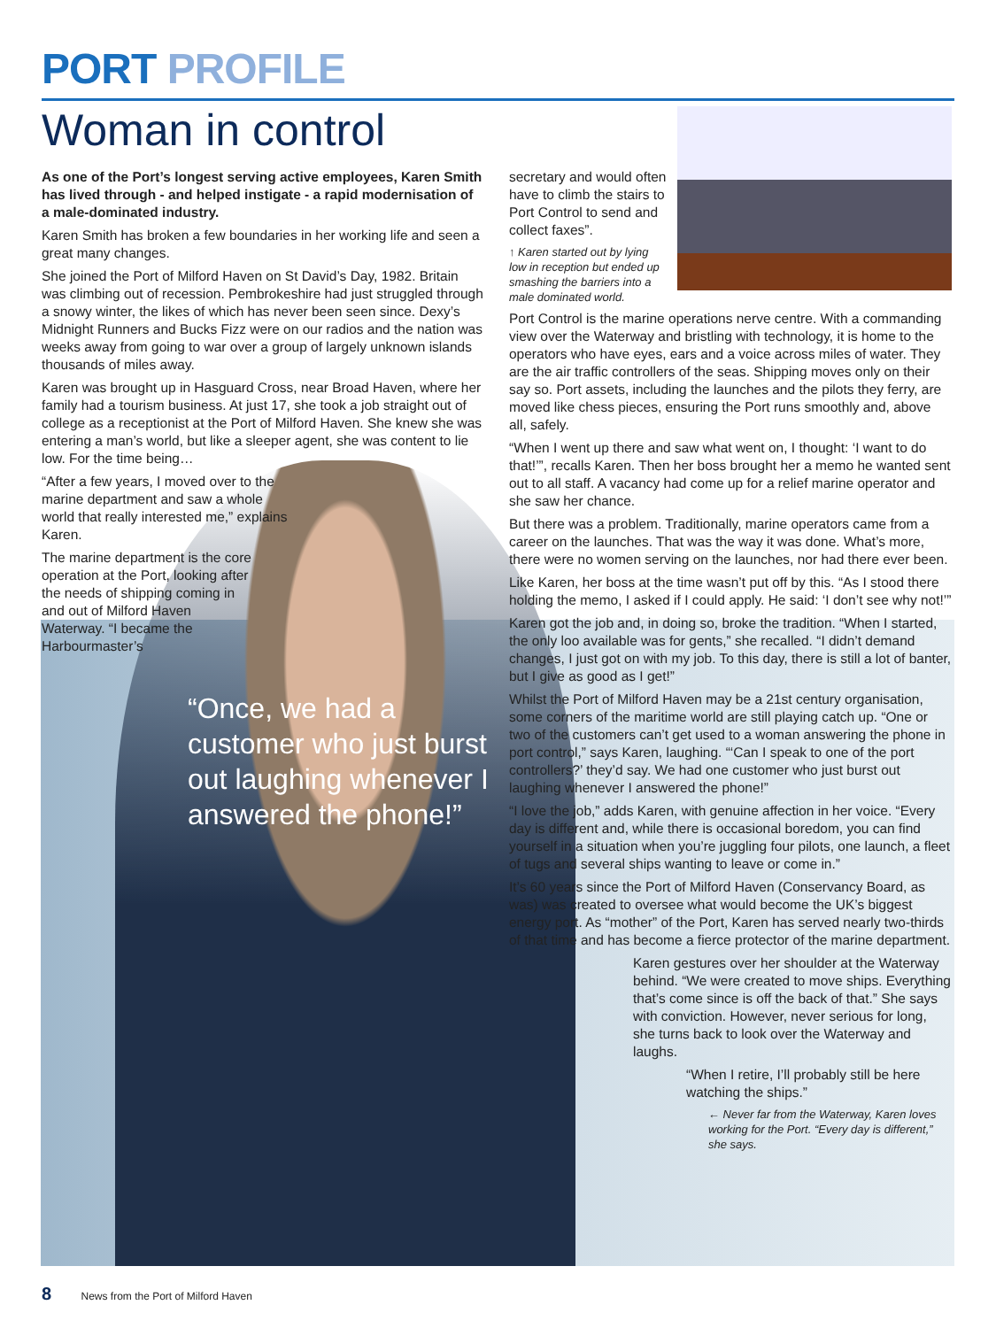PORT PROFILE
Woman in control
As one of the Port’s longest serving active employees, Karen Smith has lived through - and helped instigate - a rapid modernisation of a male-dominated industry.
Karen Smith has broken a few boundaries in her working life and seen a great many changes.
She joined the Port of Milford Haven on St David’s Day, 1982. Britain was climbing out of recession. Pembrokeshire had just struggled through a snowy winter, the likes of which has never been seen since. Dexy’s Midnight Runners and Bucks Fizz were on our radios and the nation was weeks away from going to war over a group of largely unknown islands thousands of miles away.
Karen was brought up in Hasguard Cross, near Broad Haven, where her family had a tourism business. At just 17, she took a job straight out of college as a receptionist at the Port of Milford Haven. She knew she was entering a man’s world, but like a sleeper agent, she was content to lie low. For the time being…
“After a few years, I moved over to the marine department and saw a whole world that really interested me,” explains Karen.
The marine department is the core operation at the Port, looking after the needs of shipping coming in and out of Milford Haven Waterway. “I became the Harbourmaster’s
“Once, we had a customer who just burst out laughing whenever I answered the phone!”
secretary and would often have to climb the stairs to Port Control to send and collect faxes”.
↑ Karen started out by lying low in reception but ended up smashing the barriers into a male dominated world.
Port Control is the marine operations nerve centre. With a commanding view over the Waterway and bristling with technology, it is home to the operators who have eyes, ears and a voice across miles of water. They are the air traffic controllers of the seas. Shipping moves only on their say so. Port assets, including the launches and the pilots they ferry, are moved like chess pieces, ensuring the Port runs smoothly and, above all, safely.
“When I went up there and saw what went on, I thought: ‘I want to do that!’”, recalls Karen. Then her boss brought her a memo he wanted sent out to all staff. A vacancy had come up for a relief marine operator and she saw her chance.
But there was a problem. Traditionally, marine operators came from a career on the launches. That was the way it was done. What’s more, there were no women serving on the launches, nor had there ever been.
Like Karen, her boss at the time wasn’t put off by this. “As I stood there holding the memo, I asked if I could apply. He said: ‘I don’t see why not!’”
Karen got the job and, in doing so, broke the tradition. “When I started, the only loo available was for gents,” she recalled. “I didn’t demand changes, I just got on with my job. To this day, there is still a lot of banter, but I give as good as I get!”
Whilst the Port of Milford Haven may be a 21st century organisation, some corners of the maritime world are still playing catch up. “One or two of the customers can’t get used to a woman answering the phone in port control,” says Karen, laughing. “‘Can I speak to one of the port controllers?’ they’d say. We had one customer who just burst out laughing whenever I answered the phone!”
“I love the job,” adds Karen, with genuine affection in her voice. “Every day is different and, while there is occasional boredom, you can find yourself in a situation when you’re juggling four pilots, one launch, a fleet of tugs and several ships wanting to leave or come in.”
It’s 60 years since the Port of Milford Haven (Conservancy Board, as was) was created to oversee what would become the UK’s biggest energy port. As “mother” of the Port, Karen has served nearly two-thirds of that time and has become a fierce protector of the marine department.
Karen gestures over her shoulder at the Waterway behind. “We were created to move ships. Everything that’s come since is off the back of that.” She says with conviction. However, never serious for long, she turns back to look over the Waterway and laughs.
“When I retire, I’ll probably still be here watching the ships.”
← Never far from the Waterway, Karen loves working for the Port. “Every day is different,” she says.
8 News from the Port of Milford Haven